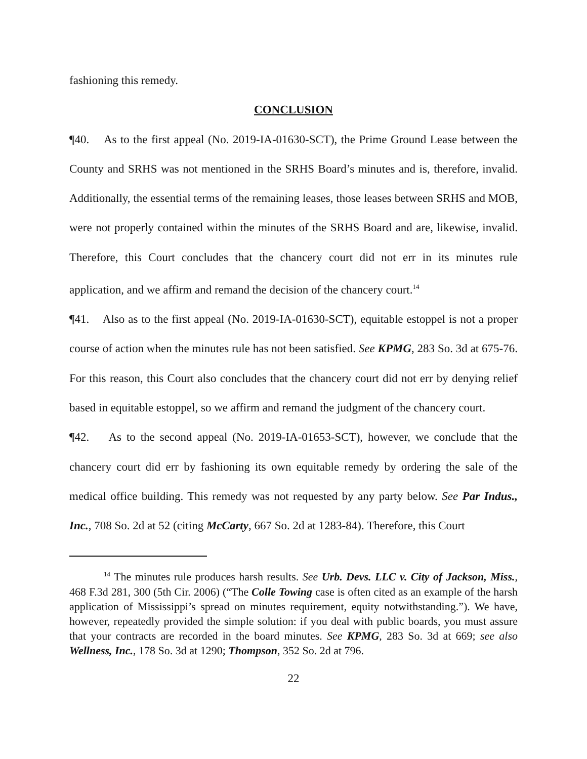fashioning this remedy.
CONCLUSION
¶40. As to the first appeal (No. 2019-IA-01630-SCT), the Prime Ground Lease between the County and SRHS was not mentioned in the SRHS Board’s minutes and is, therefore, invalid. Additionally, the essential terms of the remaining leases, those leases between SRHS and MOB, were not properly contained within the minutes of the SRHS Board and are, likewise, invalid. Therefore, this Court concludes that the chancery court did not err in its minutes rule application, and we affirm and remand the decision of the chancery court.<sup>14</sup>
¶41. Also as to the first appeal (No. 2019-IA-01630-SCT), equitable estoppel is not a proper course of action when the minutes rule has not been satisfied. See KPMG, 283 So. 3d at 675-76. For this reason, this Court also concludes that the chancery court did not err by denying relief based in equitable estoppel, so we affirm and remand the judgment of the chancery court.
¶42. As to the second appeal (No. 2019-IA-01653-SCT), however, we conclude that the chancery court did err by fashioning its own equitable remedy by ordering the sale of the medical office building. This remedy was not requested by any party below. See Par Indus., Inc., 708 So. 2d at 52 (citing McCarty, 667 So. 2d at 1283-84). Therefore, this Court
<sup>14</sup> The minutes rule produces harsh results. See Urb. Devs. LLC v. City of Jackson, Miss., 468 F.3d 281, 300 (5th Cir. 2006) (“The Colle Towing case is often cited as an example of the harsh application of Mississippi’s spread on minutes requirement, equity notwithstanding.”). We have, however, repeatedly provided the simple solution: if you deal with public boards, you must assure that your contracts are recorded in the board minutes. See KPMG, 283 So. 3d at 669; see also Wellness, Inc., 178 So. 3d at 1290; Thompson, 352 So. 2d at 796.
22